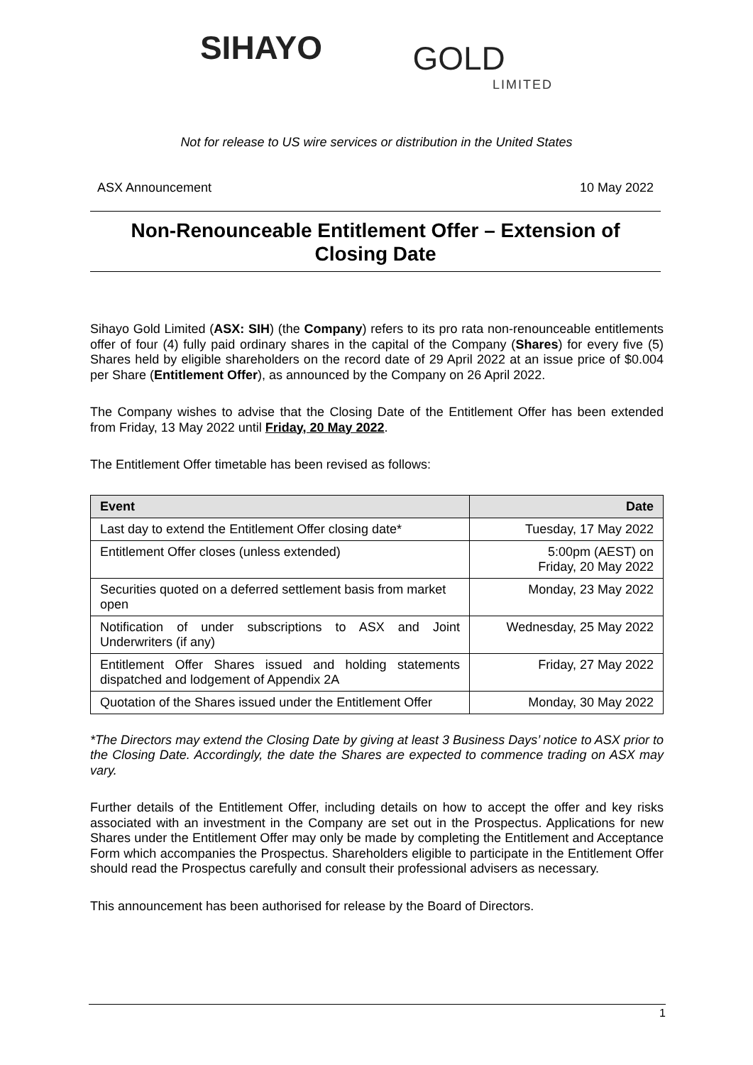SIHAYO GOLD LIMITED
Not for release to US wire services or distribution in the United States
ASX Announcement 10 May 2022
Non-Renounceable Entitlement Offer – Extension of
Closing Date
Sihayo Gold Limited (ASX: SIH) (the Company) refers to its pro rata non-renounceable entitlements offer of four (4) fully paid ordinary shares in the capital of the Company (Shares) for every five (5) Shares held by eligible shareholders on the record date of 29 April 2022 at an issue price of $0.004 per Share (Entitlement Offer), as announced by the Company on 26 April 2022.
The Company wishes to advise that the Closing Date of the Entitlement Offer has been extended from Friday, 13 May 2022 until Friday, 20 May 2022.
The Entitlement Offer timetable has been revised as follows:
| Event | Date |
| --- | --- |
| Last day to extend the Entitlement Offer closing date* | Tuesday, 17 May 2022 |
| Entitlement Offer closes (unless extended) | 5:00pm (AEST) on Friday, 20 May 2022 |
| Securities quoted on a deferred settlement basis from market open | Monday, 23 May 2022 |
| Notification of under subscriptions to ASX and Joint Underwriters (if any) | Wednesday, 25 May 2022 |
| Entitlement Offer Shares issued and holding statements dispatched and lodgement of Appendix 2A | Friday, 27 May 2022 |
| Quotation of the Shares issued under the Entitlement Offer | Monday, 30 May 2022 |
*The Directors may extend the Closing Date by giving at least 3 Business Days’ notice to ASX prior to the Closing Date. Accordingly, the date the Shares are expected to commence trading on ASX may vary.
Further details of the Entitlement Offer, including details on how to accept the offer and key risks associated with an investment in the Company are set out in the Prospectus. Applications for new Shares under the Entitlement Offer may only be made by completing the Entitlement and Acceptance Form which accompanies the Prospectus. Shareholders eligible to participate in the Entitlement Offer should read the Prospectus carefully and consult their professional advisers as necessary.
This announcement has been authorised for release by the Board of Directors.
1